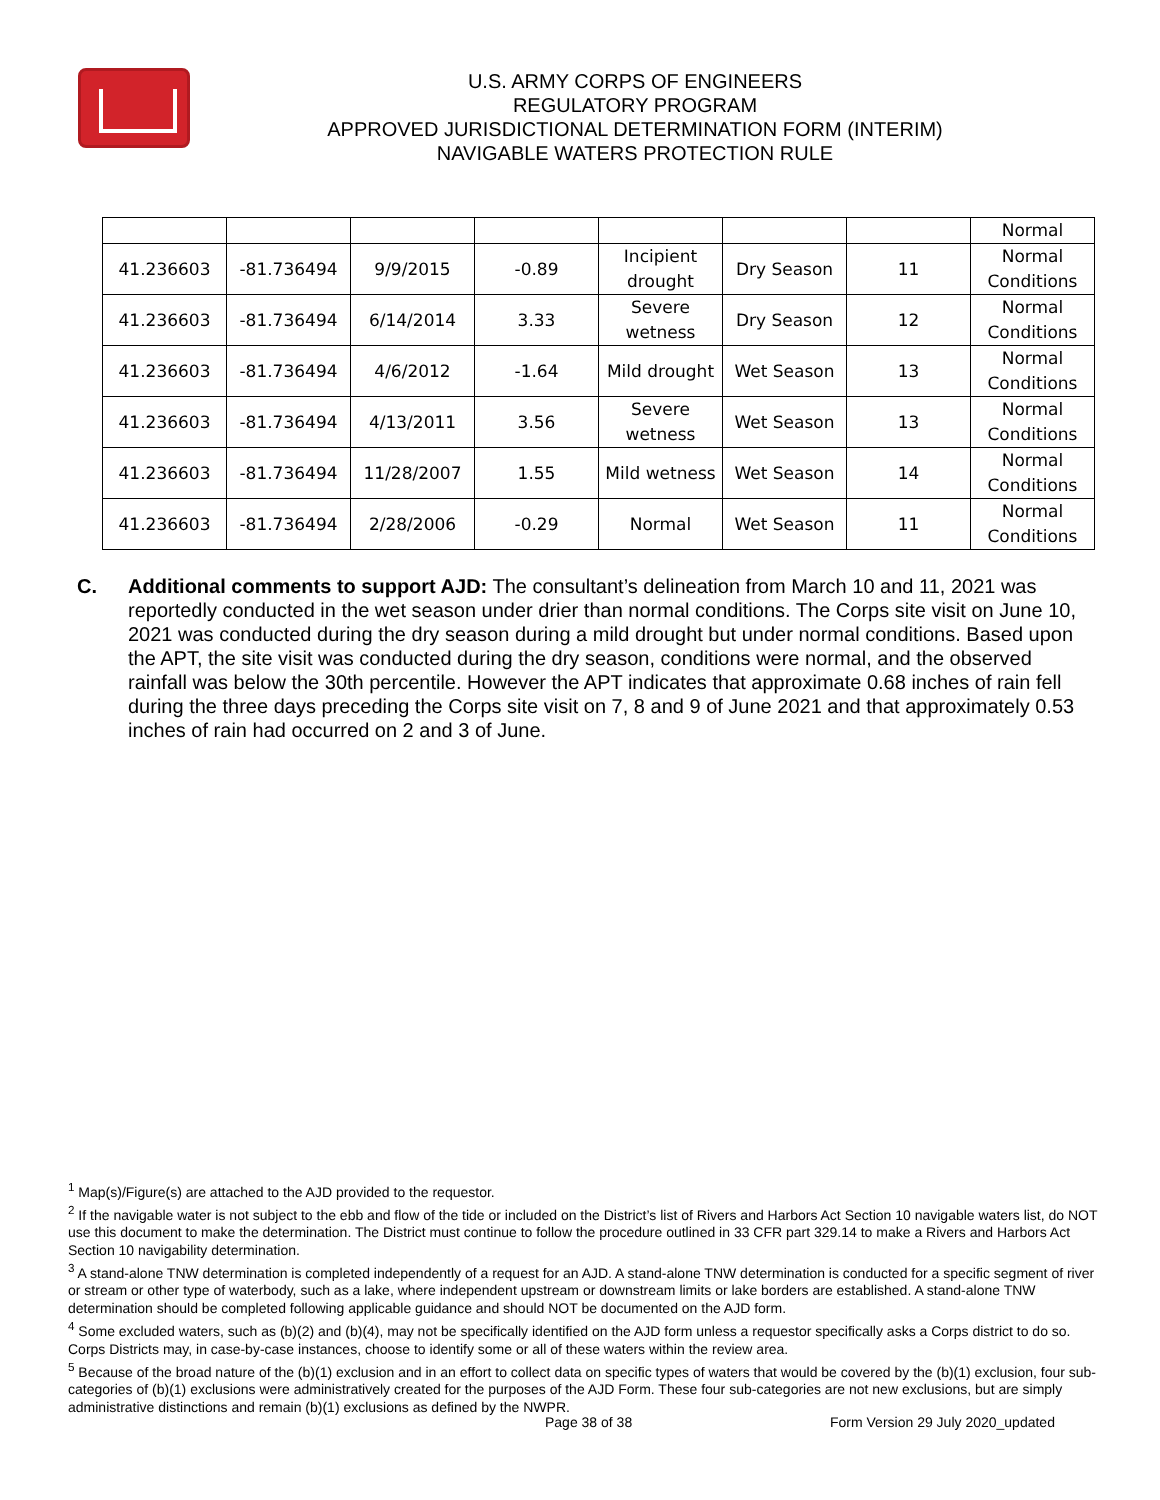U.S. ARMY CORPS OF ENGINEERS
REGULATORY PROGRAM
APPROVED JURISDICTIONAL DETERMINATION FORM (INTERIM)
NAVIGABLE WATERS PROTECTION RULE
| | | | | | | | Normal |
| 41.236603 | -81.736494 | 9/9/2015 | -0.89 | Incipient drought | Dry Season | 11 | Normal Conditions |
| 41.236603 | -81.736494 | 6/14/2014 | 3.33 | Severe wetness | Dry Season | 12 | Normal Conditions |
| 41.236603 | -81.736494 | 4/6/2012 | -1.64 | Mild drought | Wet Season | 13 | Normal Conditions |
| 41.236603 | -81.736494 | 4/13/2011 | 3.56 | Severe wetness | Wet Season | 13 | Normal Conditions |
| 41.236603 | -81.736494 | 11/28/2007 | 1.55 | Mild wetness | Wet Season | 14 | Normal Conditions |
| 41.236603 | -81.736494 | 2/28/2006 | -0.29 | Normal | Wet Season | 11 | Normal Conditions |
C. Additional comments to support AJD: The consultant’s delineation from March 10 and 11, 2021 was reportedly conducted in the wet season under drier than normal conditions. The Corps site visit on June 10, 2021 was conducted during the dry season during a mild drought but under normal conditions. Based upon the APT, the site visit was conducted during the dry season, conditions were normal, and the observed rainfall was below the 30th percentile. However the APT indicates that approximate 0.68 inches of rain fell during the three days preceding the Corps site visit on 7, 8 and 9 of June 2021 and that approximately 0.53 inches of rain had occurred on 2 and 3 of June.
<sup>1</sup> Map(s)/Figure(s) are attached to the AJD provided to the requestor.
<sup>2</sup> If the navigable water is not subject to the ebb and flow of the tide or included on the District’s list of Rivers and Harbors Act Section 10 navigable waters list, do NOT use this document to make the determination. The District must continue to follow the procedure outlined in 33 CFR part 329.14 to make a Rivers and Harbors Act Section 10 navigability determination.
<sup>3</sup> A stand-alone TNW determination is completed independently of a request for an AJD. A stand-alone TNW determination is conducted for a specific segment of river or stream or other type of waterbody, such as a lake, where independent upstream or downstream limits or lake borders are established. A stand-alone TNW determination should be completed following applicable guidance and should NOT be documented on the AJD form.
<sup>4</sup> Some excluded waters, such as (b)(2) and (b)(4), may not be specifically identified on the AJD form unless a requestor specifically asks a Corps district to do so. Corps Districts may, in case-by-case instances, choose to identify some or all of these waters within the review area.
<sup>5</sup> Because of the broad nature of the (b)(1) exclusion and in an effort to collect data on specific types of waters that would be covered by the (b)(1) exclusion, four sub-categories of (b)(1) exclusions were administratively created for the purposes of the AJD Form. These four sub-categories are not new exclusions, but are simply administrative distinctions and remain (b)(1) exclusions as defined by the NWPR.
Page 38 of 38
Form Version 29 July 2020_updated